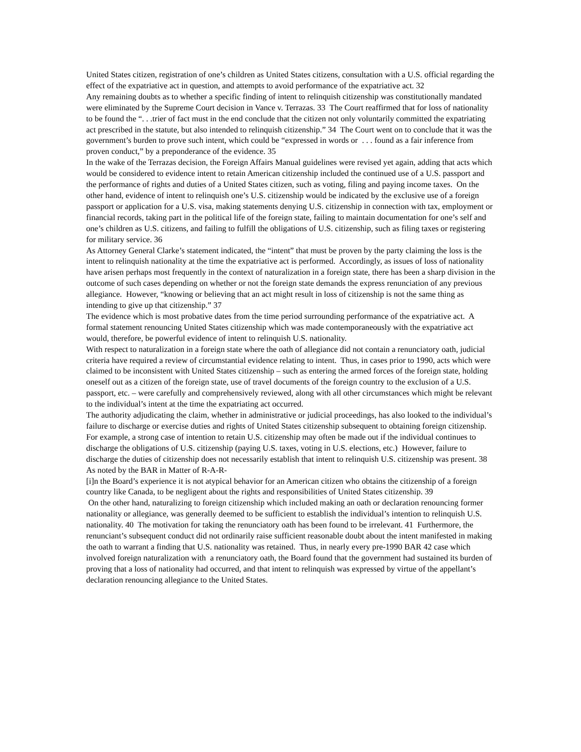United States citizen, registration of one’s children as United States citizens, consultation with a U.S. official regarding the effect of the expatriative act in question, and attempts to avoid performance of the expatriative act. 32
Any remaining doubts as to whether a specific finding of intent to relinquish citizenship was constitutionally mandated were eliminated by the Supreme Court decision in Vance v. Terrazas. 33 The Court reaffirmed that for loss of nationality to be found the “. . .trier of fact must in the end conclude that the citizen not only voluntarily committed the expatriating act prescribed in the statute, but also intended to relinquish citizenship.” 34 The Court went on to conclude that it was the government’s burden to prove such intent, which could be “expressed in words or . . . found as a fair inference from proven conduct,” by a preponderance of the evidence. 35
In the wake of the Terrazas decision, the Foreign Affairs Manual guidelines were revised yet again, adding that acts which would be considered to evidence intent to retain American citizenship included the continued use of a U.S. passport and the performance of rights and duties of a United States citizen, such as voting, filing and paying income taxes. On the other hand, evidence of intent to relinquish one’s U.S. citizenship would be indicated by the exclusive use of a foreign passport or application for a U.S. visa, making statements denying U.S. citizenship in connection with tax, employment or financial records, taking part in the political life of the foreign state, failing to maintain documentation for one’s self and one’s children as U.S. citizens, and failing to fulfill the obligations of U.S. citizenship, such as filing taxes or registering for military service. 36
As Attorney General Clarke’s statement indicated, the “intent” that must be proven by the party claiming the loss is the intent to relinquish nationality at the time the expatriative act is performed. Accordingly, as issues of loss of nationality have arisen perhaps most frequently in the context of naturalization in a foreign state, there has been a sharp division in the outcome of such cases depending on whether or not the foreign state demands the express renunciation of any previous allegiance. However, “knowing or believing that an act might result in loss of citizenship is not the same thing as intending to give up that citizenship.” 37
The evidence which is most probative dates from the time period surrounding performance of the expatriative act. A formal statement renouncing United States citizenship which was made contemporaneously with the expatriative act would, therefore, be powerful evidence of intent to relinquish U.S. nationality.
With respect to naturalization in a foreign state where the oath of allegiance did not contain a renunciatory oath, judicial criteria have required a review of circumstantial evidence relating to intent. Thus, in cases prior to 1990, acts which were claimed to be inconsistent with United States citizenship – such as entering the armed forces of the foreign state, holding oneself out as a citizen of the foreign state, use of travel documents of the foreign country to the exclusion of a U.S. passport, etc. – were carefully and comprehensively reviewed, along with all other circumstances which might be relevant to the individual’s intent at the time the expatriating act occurred.
The authority adjudicating the claim, whether in administrative or judicial proceedings, has also looked to the individual’s failure to discharge or exercise duties and rights of United States citizenship subsequent to obtaining foreign citizenship. For example, a strong case of intention to retain U.S. citizenship may often be made out if the individual continues to discharge the obligations of U.S. citizenship (paying U.S. taxes, voting in U.S. elections, etc.) However, failure to discharge the duties of citizenship does not necessarily establish that intent to relinquish U.S. citizenship was present. 38 As noted by the BAR in Matter of R-A-R-
[i]n the Board’s experience it is not atypical behavior for an American citizen who obtains the citizenship of a foreign country like Canada, to be negligent about the rights and responsibilities of United States citizenship. 39
On the other hand, naturalizing to foreign citizenship which included making an oath or declaration renouncing former nationality or allegiance, was generally deemed to be sufficient to establish the individual’s intention to relinquish U.S. nationality. 40 The motivation for taking the renunciatory oath has been found to be irrelevant. 41 Furthermore, the renunciant’s subsequent conduct did not ordinarily raise sufficient reasonable doubt about the intent manifested in making the oath to warrant a finding that U.S. nationality was retained. Thus, in nearly every pre-1990 BAR 42 case which involved foreign naturalization with a renunciatory oath, the Board found that the government had sustained its burden of proving that a loss of nationality had occurred, and that intent to relinquish was expressed by virtue of the appellant’s declaration renouncing allegiance to the United States.